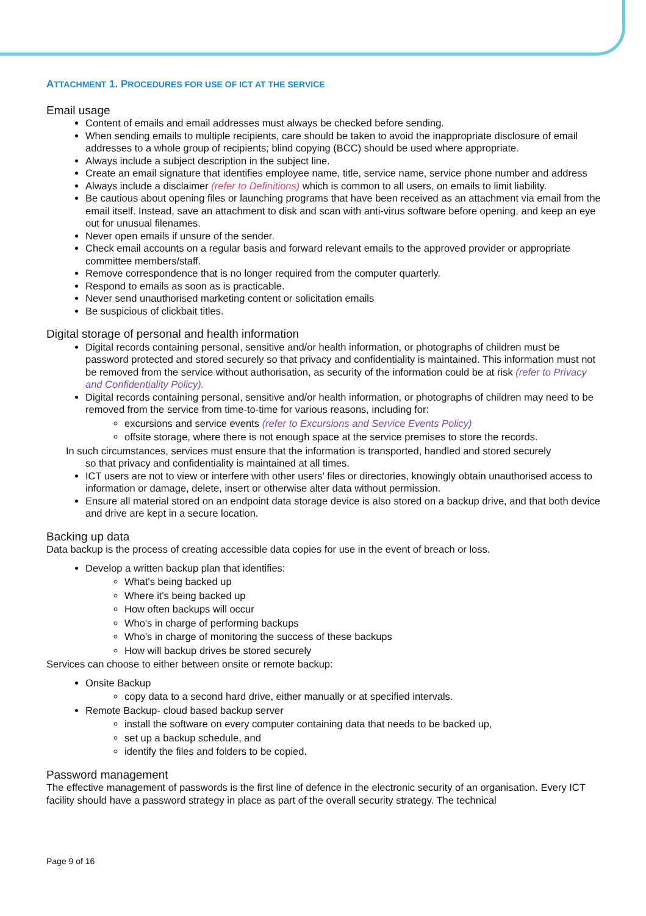ATTACHMENT 1. PROCEDURES FOR USE OF ICT AT THE SERVICE
Email usage
Content of emails and email addresses must always be checked before sending.
When sending emails to multiple recipients, care should be taken to avoid the inappropriate disclosure of email addresses to a whole group of recipients; blind copying (BCC) should be used where appropriate.
Always include a subject description in the subject line.
Create an email signature that identifies employee name, title, service name, service phone number and address
Always include a disclaimer (refer to Definitions) which is common to all users, on emails to limit liability.
Be cautious about opening files or launching programs that have been received as an attachment via email from the email itself. Instead, save an attachment to disk and scan with anti-virus software before opening, and keep an eye out for unusual filenames.
Never open emails if unsure of the sender.
Check email accounts on a regular basis and forward relevant emails to the approved provider or appropriate committee members/staff.
Remove correspondence that is no longer required from the computer quarterly.
Respond to emails as soon as is practicable.
Never send unauthorised marketing content or solicitation emails
Be suspicious of clickbait titles.
Digital storage of personal and health information
Digital records containing personal, sensitive and/or health information, or photographs of children must be password protected and stored securely so that privacy and confidentiality is maintained. This information must not be removed from the service without authorisation, as security of the information could be at risk (refer to Privacy and Confidentiality Policy).
Digital records containing personal, sensitive and/or health information, or photographs of children may need to be removed from the service from time-to-time for various reasons, including for:
excursions and service events (refer to Excursions and Service Events Policy)
offsite storage, where there is not enough space at the service premises to store the records.
In such circumstances, services must ensure that the information is transported, handled and stored securely
so that privacy and confidentiality is maintained at all times.
ICT users are not to view or interfere with other users’ files or directories, knowingly obtain unauthorised access to information or damage, delete, insert or otherwise alter data without permission.
Ensure all material stored on an endpoint data storage device is also stored on a backup drive, and that both device and drive are kept in a secure location.
Backing up data
Data backup is the process of creating accessible data copies for use in the event of breach or loss.
Develop a written backup plan that identifies:
What's being backed up
Where it's being backed up
How often backups will occur
Who's in charge of performing backups
Who's in charge of monitoring the success of these backups
How will backup drives be stored securely
Services can choose to either between onsite or remote backup:
Onsite Backup
copy data to a second hard drive, either manually or at specified intervals.
Remote Backup- cloud based backup server
install the software on every computer containing data that needs to be backed up,
set up a backup schedule, and
identify the files and folders to be copied.
Password management
The effective management of passwords is the first line of defence in the electronic security of an organisation. Every ICT facility should have a password strategy in place as part of the overall security strategy. The technical
Page 9 of 16